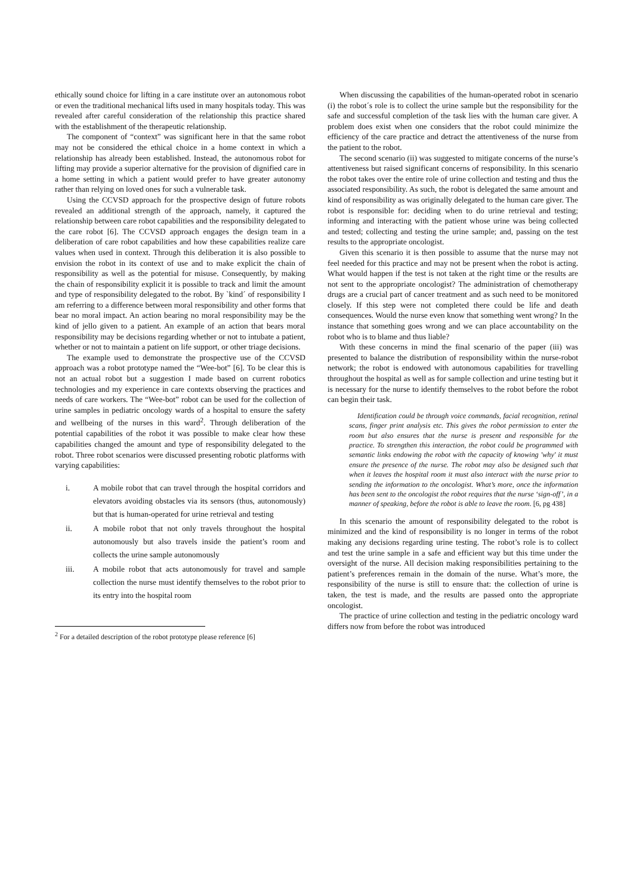ethically sound choice for lifting in a care institute over an autonomous robot or even the traditional mechanical lifts used in many hospitals today. This was revealed after careful consideration of the relationship this practice shared with the establishment of the therapeutic relationship.
The component of “context” was significant here in that the same robot may not be considered the ethical choice in a home context in which a relationship has already been established. Instead, the autonomous robot for lifting may provide a superior alternative for the provision of dignified care in a home setting in which a patient would prefer to have greater autonomy rather than relying on loved ones for such a vulnerable task.
Using the CCVSD approach for the prospective design of future robots revealed an additional strength of the approach, namely, it captured the relationship between care robot capabilities and the responsibility delegated to the care robot [6]. The CCVSD approach engages the design team in a deliberation of care robot capabilities and how these capabilities realize care values when used in context. Through this deliberation it is also possible to envision the robot in its context of use and to make explicit the chain of responsibility as well as the potential for misuse. Consequently, by making the chain of responsibility explicit it is possible to track and limit the amount and type of responsibility delegated to the robot. By `kind´ of responsibility I am referring to a difference between moral responsibility and other forms that bear no moral impact. An action bearing no moral responsibility may be the kind of jello given to a patient. An example of an action that bears moral responsibility may be decisions regarding whether or not to intubate a patient, whether or not to maintain a patient on life support, or other triage decisions.
The example used to demonstrate the prospective use of the CCVSD approach was a robot prototype named the “Wee-bot” [6]. To be clear this is not an actual robot but a suggestion I made based on current robotics technologies and my experience in care contexts observing the practices and needs of care workers. The “Wee-bot” robot can be used for the collection of urine samples in pediatric oncology wards of a hospital to ensure the safety and wellbeing of the nurses in this ward<sup>2</sup>. Through deliberation of the potential capabilities of the robot it was possible to make clear how these capabilities changed the amount and type of responsibility delegated to the robot. Three robot scenarios were discussed presenting robotic platforms with varying capabilities:
i. A mobile robot that can travel through the hospital corridors and elevators avoiding obstacles via its sensors (thus, autonomously) but that is human-operated for urine retrieval and testing
ii. A mobile robot that not only travels throughout the hospital autonomously but also travels inside the patient’s room and collects the urine sample autonomously
iii. A mobile robot that acts autonomously for travel and sample collection the nurse must identify themselves to the robot prior to its entry into the hospital room
<sup>2</sup> For a detailed description of the robot prototype please reference [6]
When discussing the capabilities of the human-operated robot in scenario (i) the robot´s role is to collect the urine sample but the responsibility for the safe and successful completion of the task lies with the human care giver. A problem does exist when one considers that the robot could minimize the efficiency of the care practice and detract the attentiveness of the nurse from the patient to the robot.
The second scenario (ii) was suggested to mitigate concerns of the nurse’s attentiveness but raised significant concerns of responsibility. In this scenario the robot takes over the entire role of urine collection and testing and thus the associated responsibility. As such, the robot is delegated the same amount and kind of responsibility as was originally delegated to the human care giver. The robot is responsible for: deciding when to do urine retrieval and testing; informing and interacting with the patient whose urine was being collected and tested; collecting and testing the urine sample; and, passing on the test results to the appropriate oncologist.
Given this scenario it is then possible to assume that the nurse may not feel needed for this practice and may not be present when the robot is acting. What would happen if the test is not taken at the right time or the results are not sent to the appropriate oncologist? The administration of chemotherapy drugs are a crucial part of cancer treatment and as such need to be monitored closely. If this step were not completed there could be life and death consequences. Would the nurse even know that something went wrong? In the instance that something goes wrong and we can place accountability on the robot who is to blame and thus liable?
With these concerns in mind the final scenario of the paper (iii) was presented to balance the distribution of responsibility within the nurse-robot network; the robot is endowed with autonomous capabilities for travelling throughout the hospital as well as for sample collection and urine testing but it is necessary for the nurse to identify themselves to the robot before the robot can begin their task.
Identification could be through voice commands, facial recognition, retinal scans, finger print analysis etc. This gives the robot permission to enter the room but also ensures that the nurse is present and responsible for the practice. To strengthen this interaction, the robot could be programmed with semantic links endowing the robot with the capacity of knowing 'why' it must ensure the presence of the nurse. The robot may also be designed such that when it leaves the hospital room it must also interact with the nurse prior to sending the information to the oncologist. What’s more, once the information has been sent to the oncologist the robot requires that the nurse ‘sign-off’, in a manner of speaking, before the robot is able to leave the room. [6, pg 438]
In this scenario the amount of responsibility delegated to the robot is minimized and the kind of responsibility is no longer in terms of the robot making any decisions regarding urine testing. The robot’s role is to collect and test the urine sample in a safe and efficient way but this time under the oversight of the nurse. All decision making responsibilities pertaining to the patient’s preferences remain in the domain of the nurse. What’s more, the responsibility of the nurse is still to ensure that: the collection of urine is taken, the test is made, and the results are passed onto the appropriate oncologist.
The practice of urine collection and testing in the pediatric oncology ward differs now from before the robot was introduced